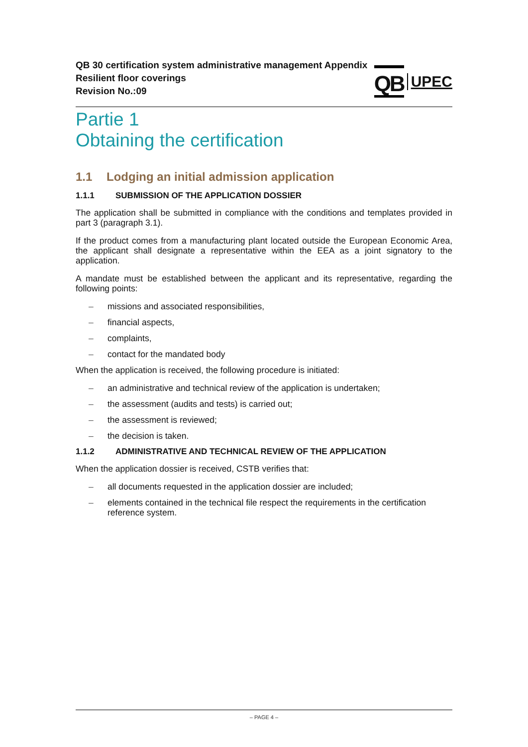QB 30 certification system administrative management Appendix
Resilient floor coverings
Revision No.:09
QB
UPEC
Partie 1
Obtaining the certification
1.1 Lodging an initial admission application
1.1.1 SUBMISSION OF THE APPLICATION DOSSIER
The application shall be submitted in compliance with the conditions and templates provided in part 3 (paragraph 3.1).
If the product comes from a manufacturing plant located outside the European Economic Area, the applicant shall designate a representative within the EEA as a joint signatory to the application.
A mandate must be established between the applicant and its representative, regarding the following points:
– missions and associated responsibilities,
– financial aspects,
– complaints,
– contact for the mandated body
When the application is received, the following procedure is initiated:
– an administrative and technical review of the application is undertaken;
– the assessment (audits and tests) is carried out;
– the assessment is reviewed;
– the decision is taken.
1.1.2 ADMINISTRATIVE AND TECHNICAL REVIEW OF THE APPLICATION
When the application dossier is received, CSTB verifies that:
– all documents requested in the application dossier are included;
– elements contained in the technical file respect the requirements in the certification reference system.
– PAGE 4 –